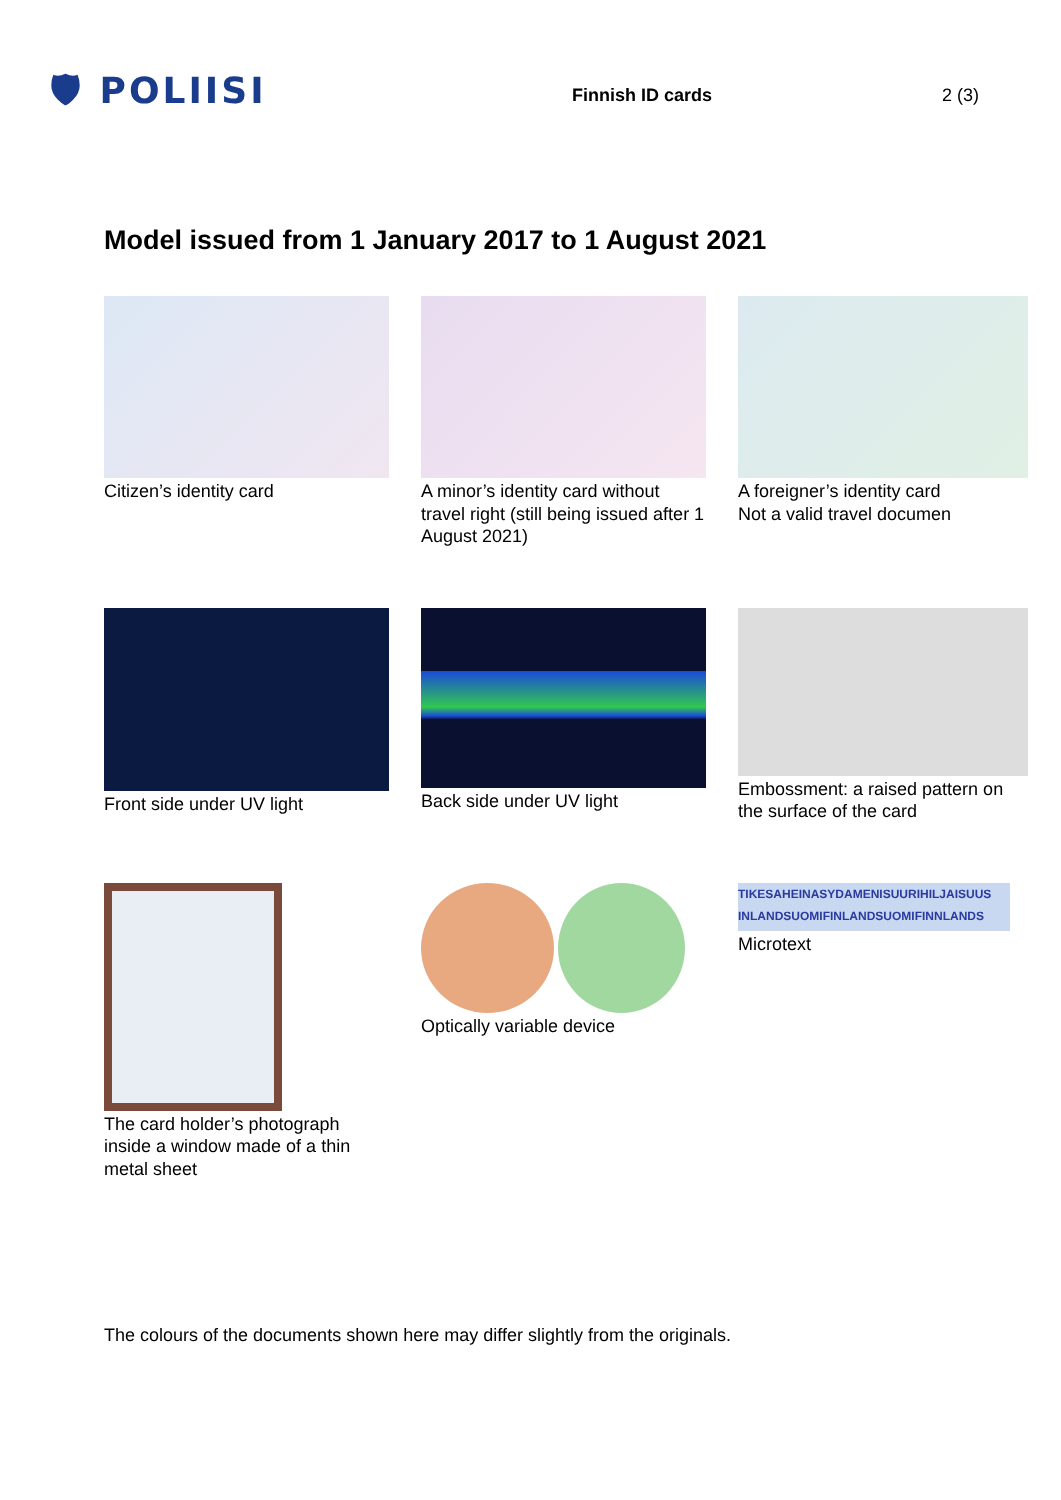🛡 POLIISI
Finnish ID cards 2 (3)
Model issued from 1 January 2017 to 1 August 2021
Citizen’s identity card
A minor’s identity card without travel right (still being issued after 1 August 2021)
A foreigner’s identity card
Not a valid travel documen
Front side under UV light
Back side under UV light
Embossment: a raised pattern on the surface of the card
The card holder’s photograph inside a window made of a thin metal sheet
Optically variable device
TIKESAHEINASYDAMENISUURIHILJAISUUS
INLANDSUOMIFINLANDSUOMIFINNLANDS
Microtext
The colours of the documents shown here may differ slightly from the originals.